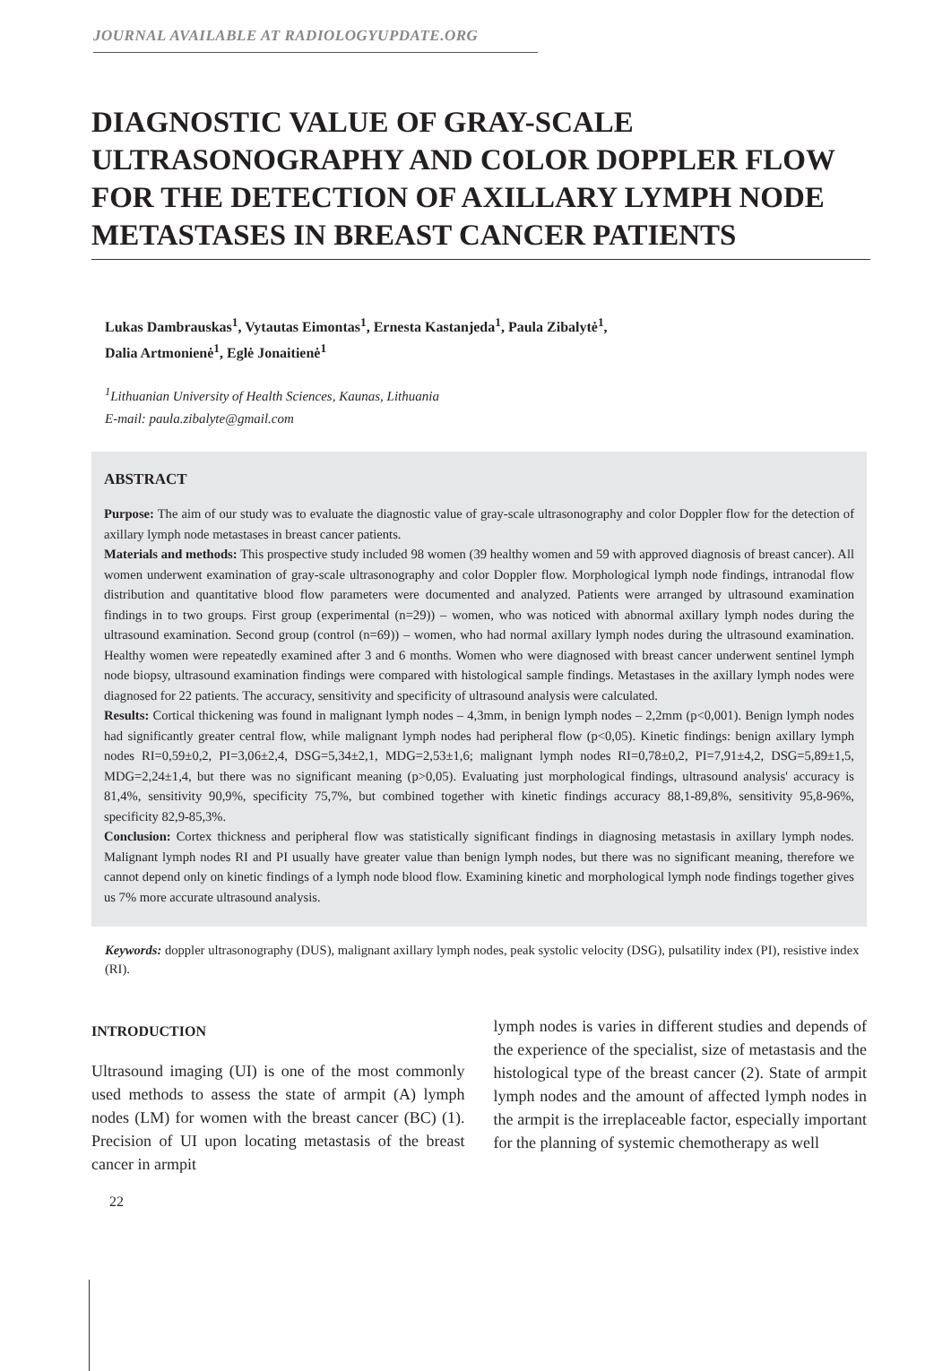JOURNAL AVAILABLE AT RADIOLOGYUPDATE.ORG
DIAGNOSTIC VALUE OF GRAY-SCALE ULTRASONOGRAPHY AND COLOR DOPPLER FLOW FOR THE DETECTION OF AXILLARY LYMPH NODE METASTASES IN BREAST CANCER PATIENTS
Lukas Dambrauskas<sup>1</sup>, Vytautas Eimontas<sup>1</sup>, Ernesta Kastanjeda<sup>1</sup>, Paula Zibalytė<sup>1</sup>,
Dalia Artmonienė<sup>1</sup>, Eglė Jonaitienė<sup>1</sup>
<sup>1</sup> Lithuanian University of Health Sciences, Kaunas, Lithuania
E-mail: paula.zibalyte@gmail.com
ABSTRACT
Purpose: The aim of our study was to evaluate the diagnostic value of gray-scale ultrasonography and color Doppler flow for the detection of axillary lymph node metastases in breast cancer patients.
Materials and methods: This prospective study included 98 women (39 healthy women and 59 with approved diagnosis of breast cancer). All women underwent examination of gray-scale ultrasonography and color Doppler flow. Morphological lymph node findings, intranodal flow distribution and quantitative blood flow parameters were documented and analyzed. Patients were arranged by ultrasound examination findings in to two groups. First group (experimental (n=29)) – women, who was noticed with abnormal axillary lymph nodes during the ultrasound examination. Second group (control (n=69)) – women, who had normal axillary lymph nodes during the ultrasound examination. Healthy women were repeatedly examined after 3 and 6 months. Women who were diagnosed with breast cancer underwent sentinel lymph node biopsy, ultrasound examination findings were compared with histological sample findings. Metastases in the axillary lymph nodes were diagnosed for 22 patients. The accuracy, sensitivity and specificity of ultrasound analysis were calculated.
Results: Cortical thickening was found in malignant lymph nodes – 4,3mm, in benign lymph nodes – 2,2mm (p<0,001). Benign lymph nodes had significantly greater central flow, while malignant lymph nodes had peripheral flow (p<0,05). Kinetic findings: benign axillary lymph nodes RI=0,59±0,2, PI=3,06±2,4, DSG=5,34±2,1, MDG=2,53±1,6; malignant lymph nodes RI=0,78±0,2, PI=7,91±4,2, DSG=5,89±1,5, MDG=2,24±1,4, but there was no significant meaning (p>0,05). Evaluating just morphological findings, ultrasound analysis' accuracy is 81,4%, sensitivity 90,9%, specificity 75,7%, but combined together with kinetic findings accuracy 88,1-89,8%, sensitivity 95,8-96%, specificity 82,9-85,3%.
Conclusion: Cortex thickness and peripheral flow was statistically significant findings in diagnosing metastasis in axillary lymph nodes. Malignant lymph nodes RI and PI usually have greater value than benign lymph nodes, but there was no significant meaning, therefore we cannot depend only on kinetic findings of a lymph node blood flow. Examining kinetic and morphological lymph node findings together gives us 7% more accurate ultrasound analysis.
Keywords: doppler ultrasonography (DUS), malignant axillary lymph nodes, peak systolic velocity (DSG), pulsatility index (PI), resistive index (RI).
INTRODUCTION
Ultrasound imaging (UI) is one of the most commonly used methods to assess the state of armpit (A) lymph nodes (LM) for women with the breast cancer (BC) (1). Precision of UI upon locating metastasis of the breast cancer in armpit
lymph nodes is varies in different studies and depends of the experience of the specialist, size of metastasis and the histological type of the breast cancer (2). State of armpit lymph nodes and the amount of affected lymph nodes in the armpit is the irreplaceable factor, especially important for the planning of systemic chemotherapy as well
22